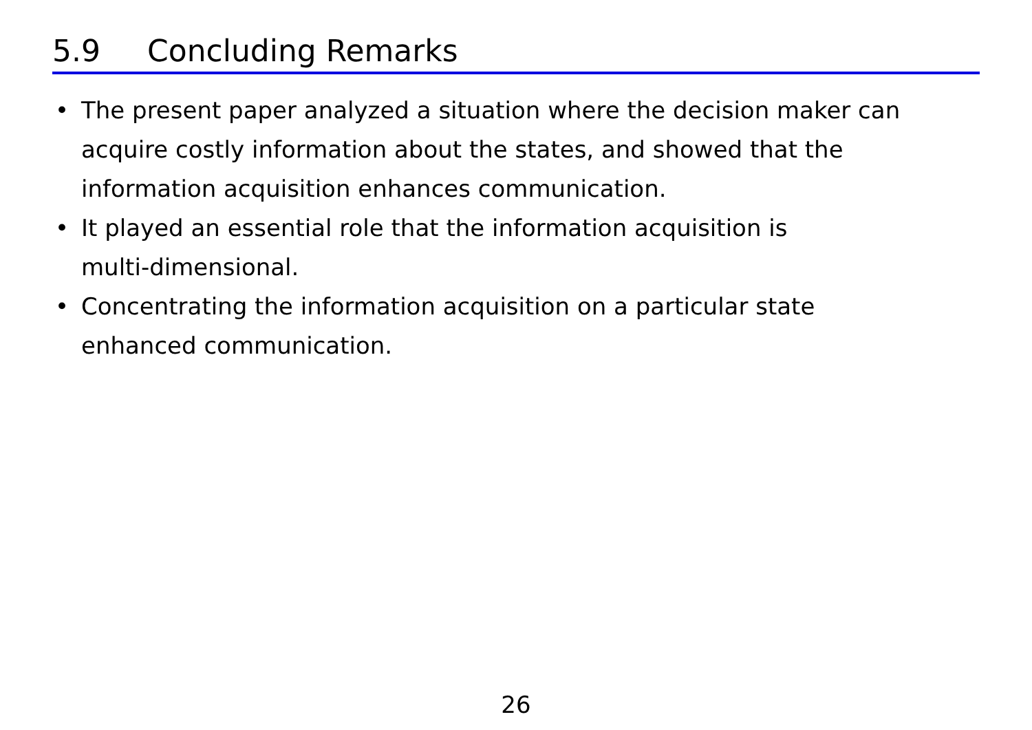5.9 Concluding Remarks
• The present paper analyzed a situation where the decision maker can acquire costly information about the states, and showed that the information acquisition enhances communication.
• It played an essential role that the information acquisition is
multi-dimensional.
• Concentrating the information acquisition on a particular state
enhanced communication.
26